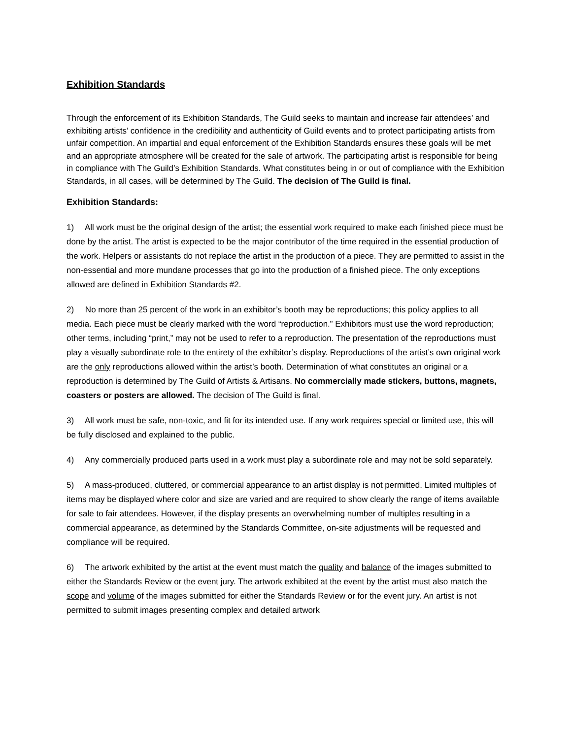Exhibition Standards
Through the enforcement of its Exhibition Standards, The Guild seeks to maintain and increase fair attendees’ and exhibiting artists’ confidence in the credibility and authenticity of Guild events and to protect participating artists from unfair competition. An impartial and equal enforcement of the Exhibition Standards ensures these goals will be met and an appropriate atmosphere will be created for the sale of artwork. The participating artist is responsible for being in compliance with The Guild’s Exhibition Standards. What constitutes being in or out of compliance with the Exhibition Standards, in all cases, will be determined by The Guild. The decision of The Guild is final.
Exhibition Standards:
1) All work must be the original design of the artist; the essential work required to make each finished piece must be done by the artist. The artist is expected to be the major contributor of the time required in the essential production of the work. Helpers or assistants do not replace the artist in the production of a piece. They are permitted to assist in the non-essential and more mundane processes that go into the production of a finished piece. The only exceptions allowed are defined in Exhibition Standards #2.
2) No more than 25 percent of the work in an exhibitor’s booth may be reproductions; this policy applies to all media. Each piece must be clearly marked with the word “reproduction.” Exhibitors must use the word reproduction; other terms, including “print,” may not be used to refer to a reproduction. The presentation of the reproductions must play a visually subordinate role to the entirety of the exhibitor’s display. Reproductions of the artist’s own original work are the only reproductions allowed within the artist’s booth. Determination of what constitutes an original or a reproduction is determined by The Guild of Artists & Artisans. No commercially made stickers, buttons, magnets, coasters or posters are allowed. The decision of The Guild is final.
3) All work must be safe, non-toxic, and fit for its intended use. If any work requires special or limited use, this will be fully disclosed and explained to the public.
4) Any commercially produced parts used in a work must play a subordinate role and may not be sold separately.
5) A mass-produced, cluttered, or commercial appearance to an artist display is not permitted. Limited multiples of items may be displayed where color and size are varied and are required to show clearly the range of items available for sale to fair attendees. However, if the display presents an overwhelming number of multiples resulting in a commercial appearance, as determined by the Standards Committee, on-site adjustments will be requested and compliance will be required.
6) The artwork exhibited by the artist at the event must match the quality and balance of the images submitted to either the Standards Review or the event jury. The artwork exhibited at the event by the artist must also match the scope and volume of the images submitted for either the Standards Review or for the event jury. An artist is not permitted to submit images presenting complex and detailed artwork